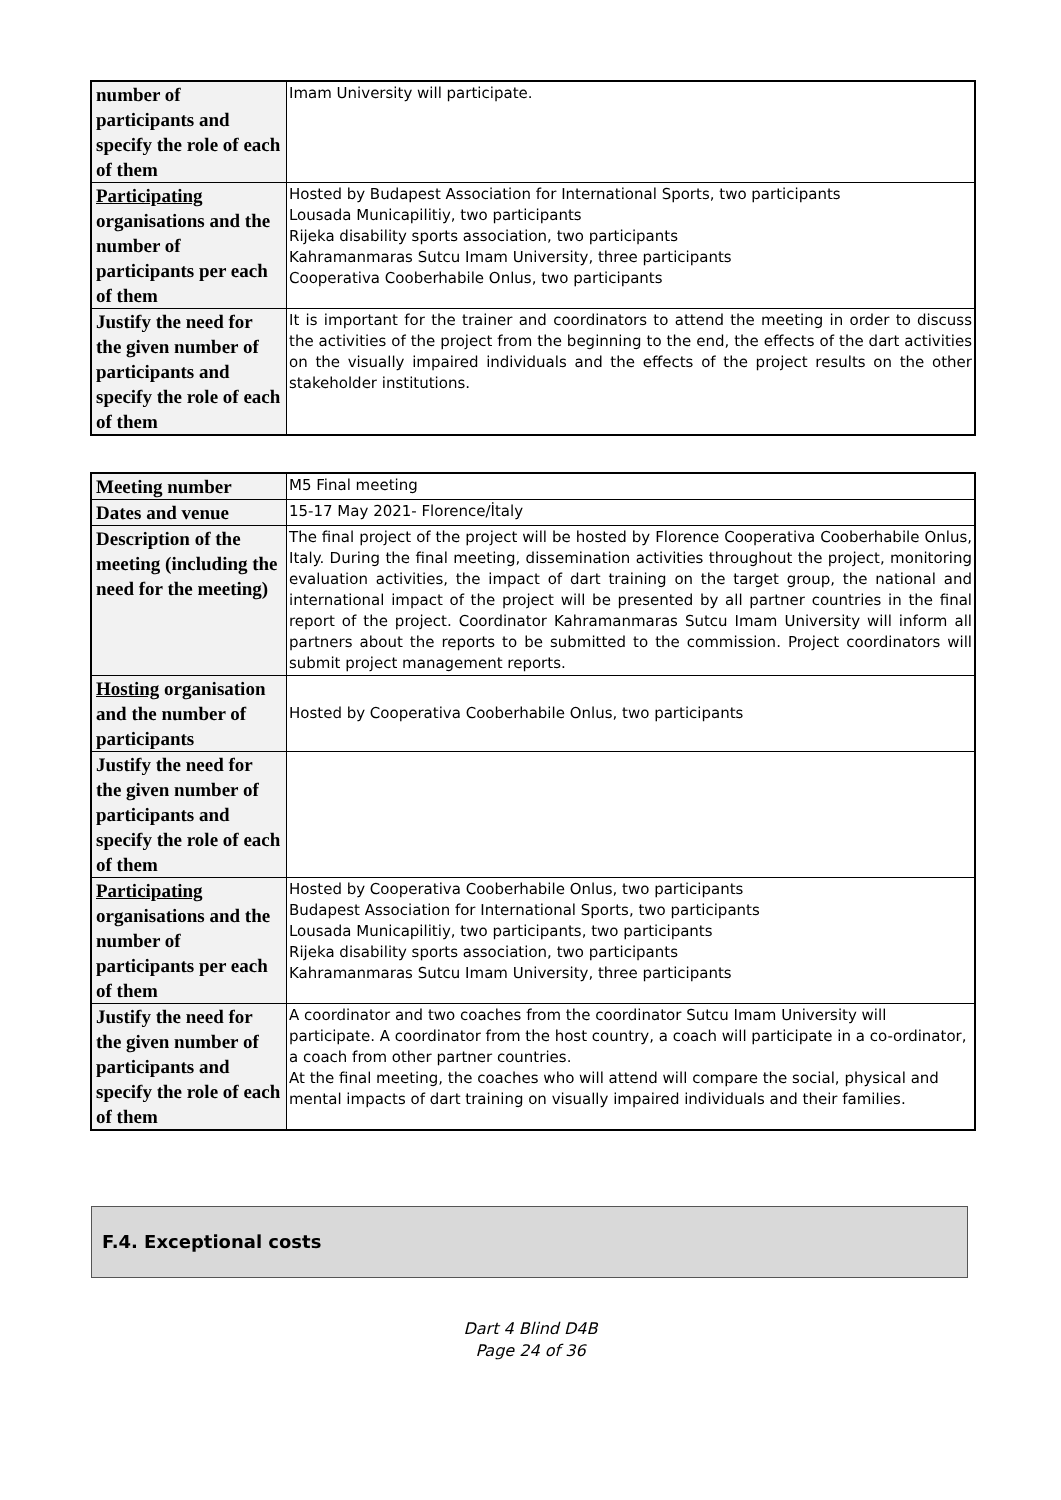| number of participants and specify the role of each of them | Imam University will participate. |
| Participating organisations and the number of participants per each of them | Hosted by Budapest Association for International Sports, two participants Lousada Municapilitiy, two participants Rijeka disability sports association, two participants Kahramanmaras Sutcu Imam University, three participants Cooperativa Cooberhabile Onlus, two participants |
| Justify the need for the given number of participants and specify the role of each of them | It is important for the trainer and coordinators to attend the meeting in order to discuss the activities of the project from the beginning to the end, the effects of the dart activities on the visually impaired individuals and the effects of the project results on the other stakeholder institutions. |
| Meeting number | M5 Final meeting |
| Dates and venue | 15-17 May 2021- Florence/İtaly |
| Description of the meeting (including the need for the meeting) | The final project of the project will be hosted by Florence Cooperativa Cooberhabile Onlus, Italy. During the final meeting, dissemination activities throughout the project, monitoring evaluation activities, the impact of dart training on the target group, the national and international impact of the project will be presented by all partner countries in the final report of the project. Coordinator Kahramanmaras Sutcu Imam University will inform all partners about the reports to be submitted to the commission. Project coordinators will submit project management reports. |
| Hosting organisation and the number of participants | Hosted by Cooperativa Cooberhabile Onlus, two participants |
| Justify the need for the given number of participants and specify the role of each of them | |
| Participating organisations and the number of participants per each of them | Hosted by Cooperativa Cooberhabile Onlus, two participants Budapest Association for International Sports, two participants Lousada Municapilitiy, two participants, two participants Rijeka disability sports association, two participants Kahramanmaras Sutcu Imam University, three participants |
| Justify the need for the given number of participants and specify the role of each of them | A coordinator and two coaches from the coordinator Sutcu Imam University will participate. A coordinator from the host country, a coach will participate in a co-ordinator, a coach from other partner countries. At the final meeting, the coaches who will attend will compare the social, physical and mental impacts of dart training on visually impaired individuals and their families. |
F.4. Exceptional costs
Dart 4 Blind D4B
Page 24 of 36